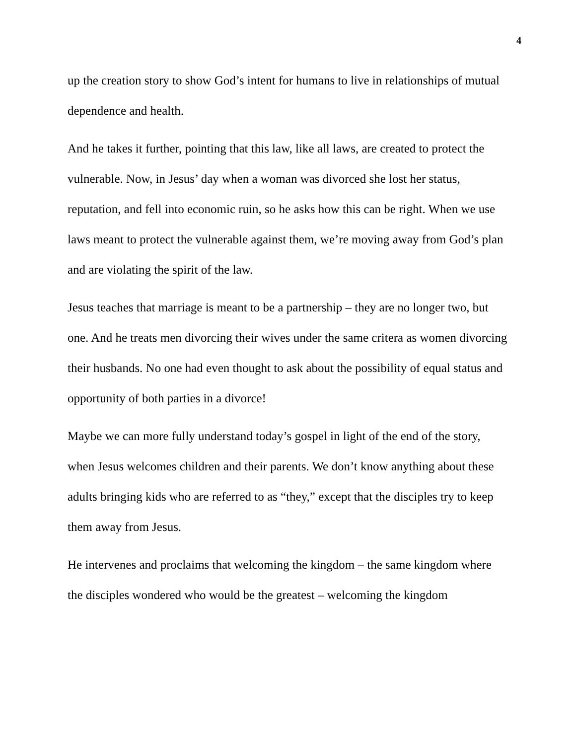4
up the creation story to show God’s intent for humans to live in relationships of mutual dependence and health.
And he takes it further, pointing that this law, like all laws, are created to protect the vulnerable. Now, in Jesus’ day when a woman was divorced she lost her status, reputation, and fell into economic ruin, so he asks how this can be right. When we use laws meant to protect the vulnerable against them, we’re moving away from God’s plan and are violating the spirit of the law.
Jesus teaches that marriage is meant to be a partnership – they are no longer two, but one. And he treats men divorcing their wives under the same critera as women divorcing their husbands. No one had even thought to ask about the possibility of equal status and opportunity of both parties in a divorce!
Maybe we can more fully understand today’s gospel in light of the end of the story, when Jesus welcomes children and their parents. We don’t know anything about these adults bringing kids who are referred to as “they,” except that the disciples try to keep them away from Jesus.
He intervenes and proclaims that welcoming the kingdom – the same kingdom where the disciples wondered who would be the greatest – welcoming the kingdom